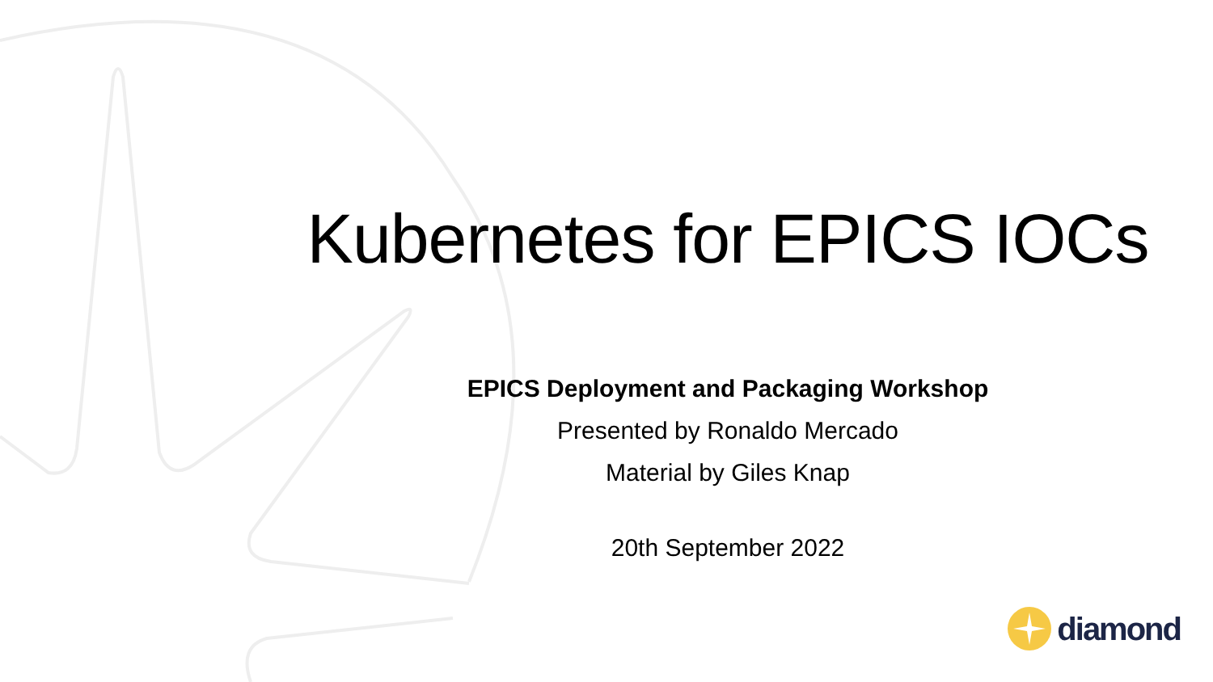Kubernetes for EPICS IOCs
EPICS Deployment and Packaging Workshop
Presented by Ronaldo Mercado
Material by Giles Knap
20th September 2022
diamond